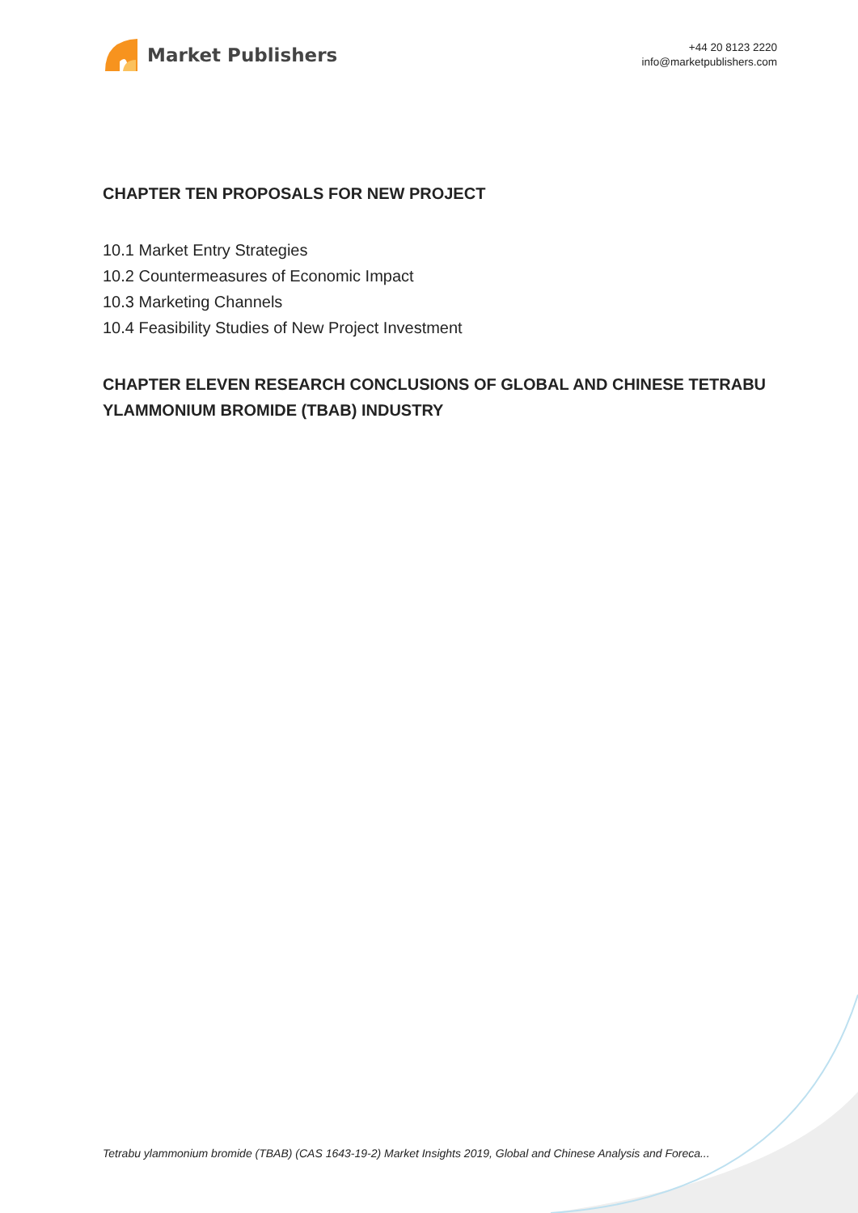Market Publishers
+44 20 8123 2220
info@marketpublishers.com
CHAPTER TEN PROPOSALS FOR NEW PROJECT
10.1 Market Entry Strategies
10.2 Countermeasures of Economic Impact
10.3 Marketing Channels
10.4 Feasibility Studies of New Project Investment
CHAPTER ELEVEN RESEARCH CONCLUSIONS OF GLOBAL AND CHINESE TETRABU YLAMMONIUM BROMIDE (TBAB) INDUSTRY
Tetrabu ylammonium bromide (TBAB) (CAS 1643-19-2) Market Insights 2019, Global and Chinese Analysis and Foreca...